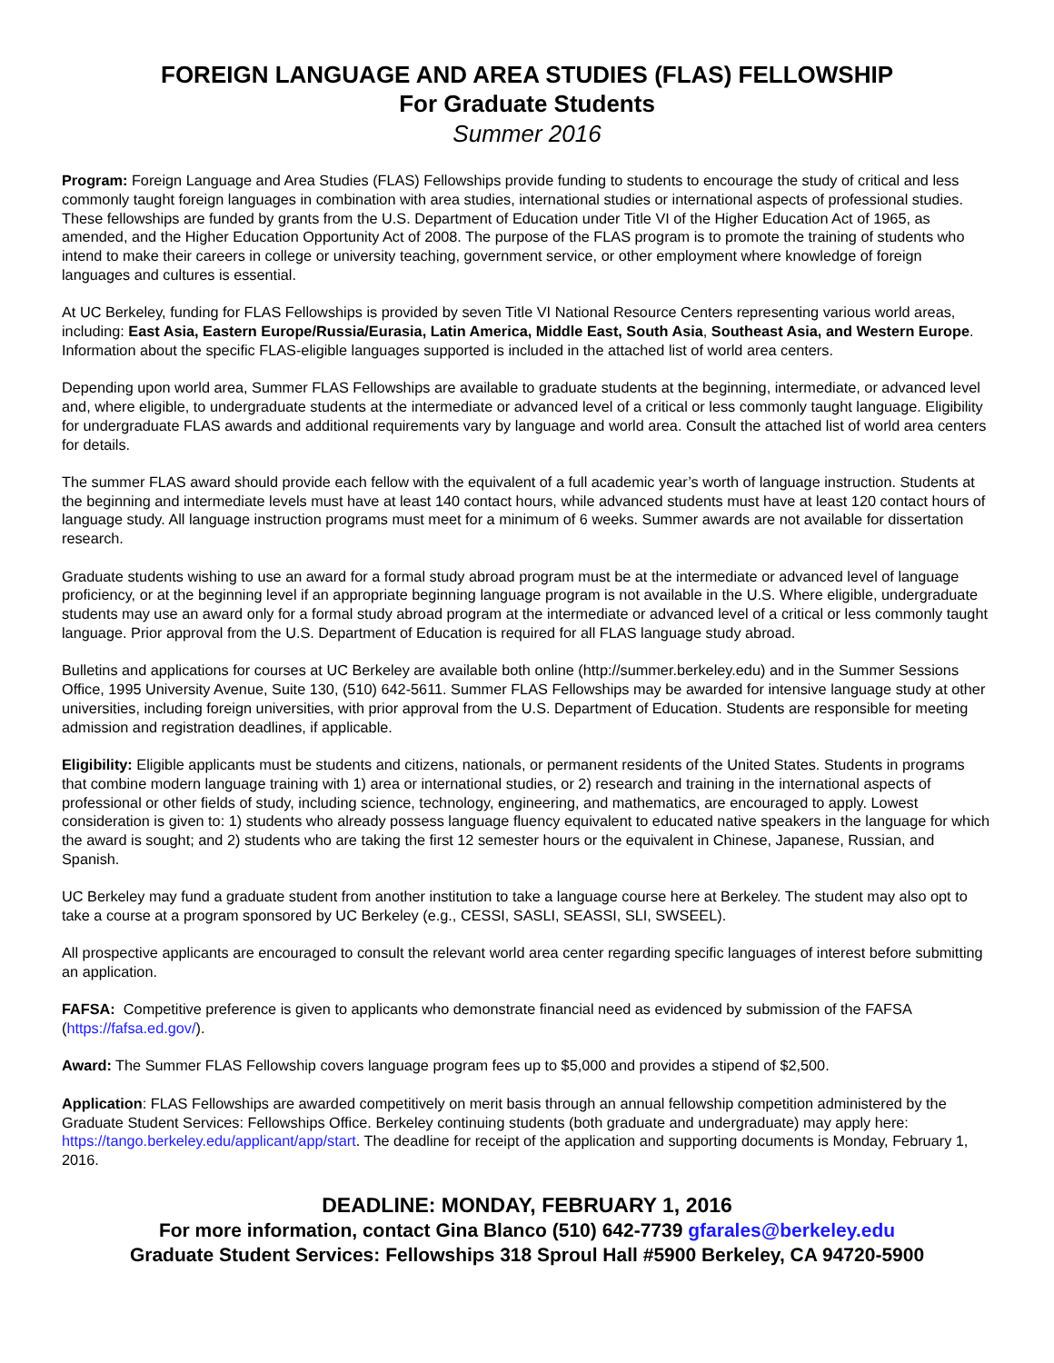FOREIGN LANGUAGE AND AREA STUDIES (FLAS) FELLOWSHIP
For Graduate Students
Summer 2016
Program: Foreign Language and Area Studies (FLAS) Fellowships provide funding to students to encourage the study of critical and less commonly taught foreign languages in combination with area studies, international studies or international aspects of professional studies. These fellowships are funded by grants from the U.S. Department of Education under Title VI of the Higher Education Act of 1965, as amended, and the Higher Education Opportunity Act of 2008. The purpose of the FLAS program is to promote the training of students who intend to make their careers in college or university teaching, government service, or other employment where knowledge of foreign languages and cultures is essential.
At UC Berkeley, funding for FLAS Fellowships is provided by seven Title VI National Resource Centers representing various world areas, including: East Asia, Eastern Europe/Russia/Eurasia, Latin America, Middle East, South Asia, Southeast Asia, and Western Europe. Information about the specific FLAS-eligible languages supported is included in the attached list of world area centers.
Depending upon world area, Summer FLAS Fellowships are available to graduate students at the beginning, intermediate, or advanced level and, where eligible, to undergraduate students at the intermediate or advanced level of a critical or less commonly taught language. Eligibility for undergraduate FLAS awards and additional requirements vary by language and world area. Consult the attached list of world area centers for details.
The summer FLAS award should provide each fellow with the equivalent of a full academic year’s worth of language instruction. Students at the beginning and intermediate levels must have at least 140 contact hours, while advanced students must have at least 120 contact hours of language study. All language instruction programs must meet for a minimum of 6 weeks. Summer awards are not available for dissertation research.
Graduate students wishing to use an award for a formal study abroad program must be at the intermediate or advanced level of language proficiency, or at the beginning level if an appropriate beginning language program is not available in the U.S. Where eligible, undergraduate students may use an award only for a formal study abroad program at the intermediate or advanced level of a critical or less commonly taught language. Prior approval from the U.S. Department of Education is required for all FLAS language study abroad.
Bulletins and applications for courses at UC Berkeley are available both online (http://summer.berkeley.edu) and in the Summer Sessions Office, 1995 University Avenue, Suite 130, (510) 642-5611. Summer FLAS Fellowships may be awarded for intensive language study at other universities, including foreign universities, with prior approval from the U.S. Department of Education. Students are responsible for meeting admission and registration deadlines, if applicable.
Eligibility: Eligible applicants must be students and citizens, nationals, or permanent residents of the United States. Students in programs that combine modern language training with 1) area or international studies, or 2) research and training in the international aspects of professional or other fields of study, including science, technology, engineering, and mathematics, are encouraged to apply. Lowest consideration is given to: 1) students who already possess language fluency equivalent to educated native speakers in the language for which the award is sought; and 2) students who are taking the first 12 semester hours or the equivalent in Chinese, Japanese, Russian, and Spanish.
UC Berkeley may fund a graduate student from another institution to take a language course here at Berkeley. The student may also opt to take a course at a program sponsored by UC Berkeley (e.g., CESSI, SASLI, SEASSI, SLI, SWSEEL).
All prospective applicants are encouraged to consult the relevant world area center regarding specific languages of interest before submitting an application.
FAFSA: Competitive preference is given to applicants who demonstrate financial need as evidenced by submission of the FAFSA (https://fafsa.ed.gov/).
Award: The Summer FLAS Fellowship covers language program fees up to $5,000 and provides a stipend of $2,500.
Application: FLAS Fellowships are awarded competitively on merit basis through an annual fellowship competition administered by the Graduate Student Services: Fellowships Office. Berkeley continuing students (both graduate and undergraduate) may apply here: https://tango.berkeley.edu/applicant/app/start. The deadline for receipt of the application and supporting documents is Monday, February 1, 2016.
DEADLINE: MONDAY, FEBRUARY 1, 2016
For more information, contact Gina Blanco (510) 642-7739 gfarales@berkeley.edu
Graduate Student Services: Fellowships 318 Sproul Hall #5900 Berkeley, CA 94720-5900